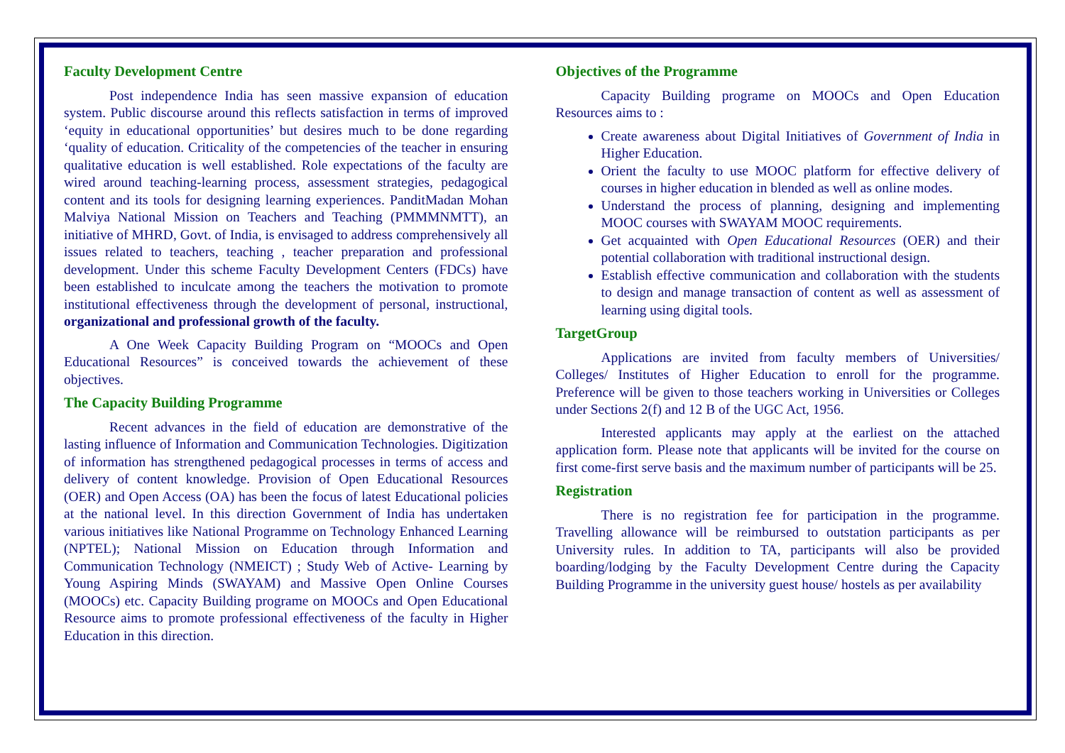Faculty Development Centre
Post independence India has seen massive expansion of education system. Public discourse around this reflects satisfaction in terms of improved ‘equity in educational opportunities’ but desires much to be done regarding ‘quality of education. Criticality of the competencies of the teacher in ensuring qualitative education is well established. Role expectations of the faculty are wired around teaching-learning process, assessment strategies, pedagogical content and its tools for designing learning experiences. PanditMadan Mohan Malviya National Mission on Teachers and Teaching (PMMMNMTT), an initiative of MHRD, Govt. of India, is envisaged to address comprehensively all issues related to teachers, teaching , teacher preparation and professional development. Under this scheme Faculty Development Centers (FDCs) have been established to inculcate among the teachers the motivation to promote institutional effectiveness through the development of personal, instructional, organizational and professional growth of the faculty.
A One Week Capacity Building Program on “MOOCs and Open Educational Resources” is conceived towards the achievement of these objectives.
The Capacity Building Programme
Recent advances in the field of education are demonstrative of the lasting influence of Information and Communication Technologies. Digitization of information has strengthened pedagogical processes in terms of access and delivery of content knowledge. Provision of Open Educational Resources (OER) and Open Access (OA) has been the focus of latest Educational policies at the national level. In this direction Government of India has undertaken various initiatives like National Programme on Technology Enhanced Learning (NPTEL); National Mission on Education through Information and Communication Technology (NMEICT) ; Study Web of Active- Learning by Young Aspiring Minds (SWAYAM) and Massive Open Online Courses (MOOCs) etc. Capacity Building programe on MOOCs and Open Educational Resource aims to promote professional effectiveness of the faculty in Higher Education in this direction.
Objectives of the Programme
Capacity Building programe on MOOCs and Open Education Resources aims to :
Create awareness about Digital Initiatives of Government of India in Higher Education.
Orient the faculty to use MOOC platform for effective delivery of courses in higher education in blended as well as online modes.
Understand the process of planning, designing and implementing MOOC courses with SWAYAM MOOC requirements.
Get acquainted with Open Educational Resources (OER) and their potential collaboration with traditional instructional design.
Establish effective communication and collaboration with the students to design and manage transaction of content as well as assessment of learning using digital tools.
TargetGroup
Applications are invited from faculty members of Universities/ Colleges/ Institutes of Higher Education to enroll for the programme. Preference will be given to those teachers working in Universities or Colleges under Sections 2(f) and 12 B of the UGC Act, 1956.
Interested applicants may apply at the earliest on the attached application form. Please note that applicants will be invited for the course on first come-first serve basis and the maximum number of participants will be 25.
Registration
There is no registration fee for participation in the programme. Travelling allowance will be reimbursed to outstation participants as per University rules. In addition to TA, participants will also be provided boarding/lodging by the Faculty Development Centre during the Capacity Building Programme in the university guest house/ hostels as per availability